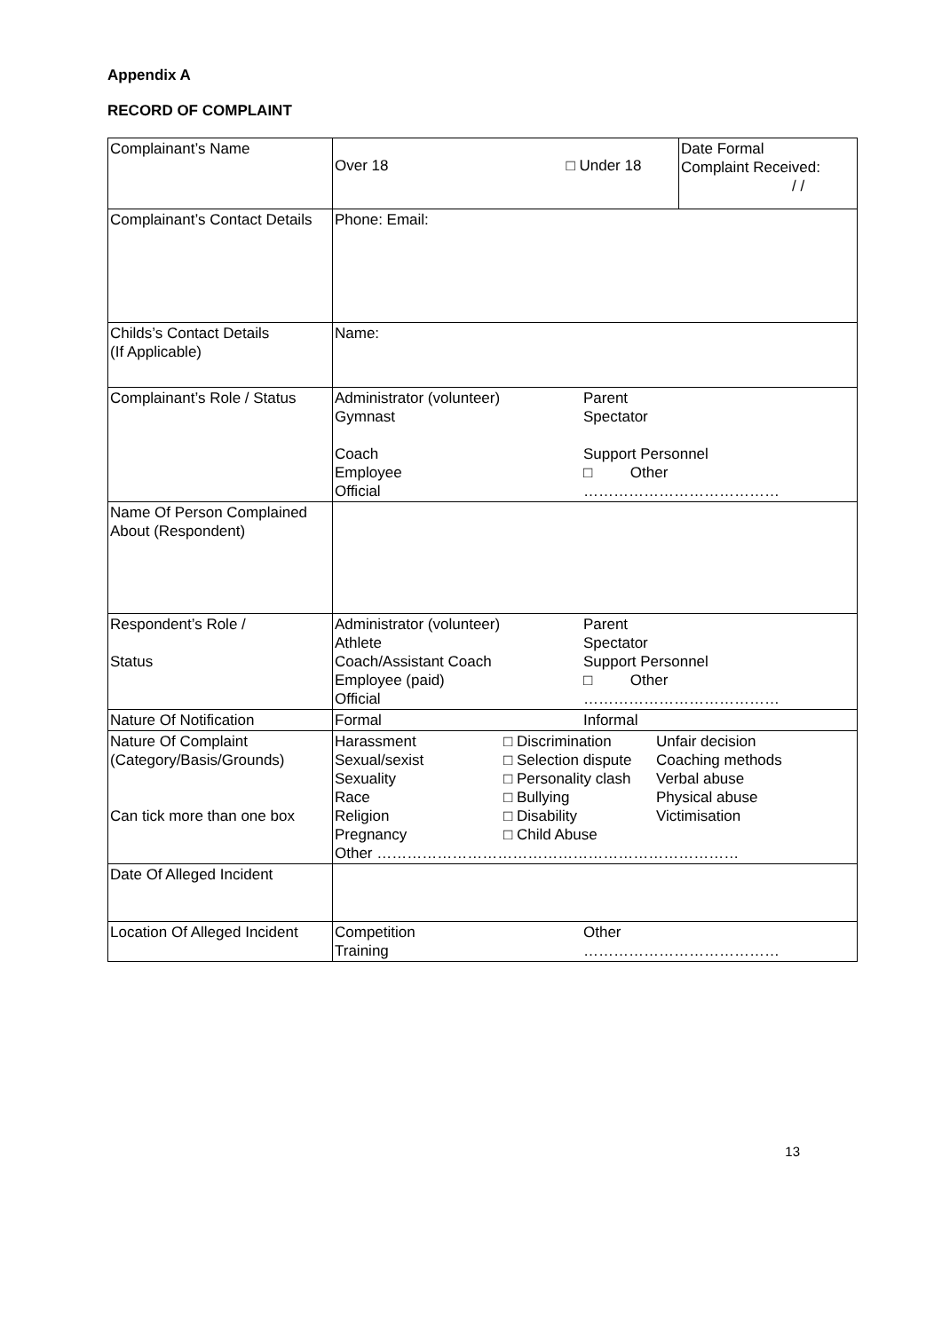Appendix A
RECORD OF COMPLAINT
| Complainant’s Name | Over 18 □ Under 18 | Date Formal Complaint Received: / / |
| Complainant’s Contact Details | Phone: Email: | |
| Childs’s Contact Details (If Applicable) | Name: | |
| Complainant’s Role / Status | Administrator (volunteer) Gymnast Coach Employee Official Parent Spectator Support Personnel □ Other ………………………………… | |
| Name Of Person Complained About (Respondent) | | |
| Respondent’s Role / Status | Administrator (volunteer) Athlete Coach/Assistant Coach Employee (paid) Official Parent Spectator Support Personnel □ Other ………………………………… | |
| Nature Of Notification | Formal Informal | |
| Nature Of Complaint (Category/Basis/Grounds) Can tick more than one box | Harassment Sexual/sexist Sexuality Race Religion Pregnancy □ Discrimination □ Selection dispute □ Personality clash □ Bullying □ Disability □ Child Abuse Unfair decision Coaching methods Verbal abuse Physical abuse Victimisation Other ……………………………………………………………… | |
| Date Of Alleged Incident | | |
| Location Of Alleged Incident | Competition Training Other ………………………………… | |
13